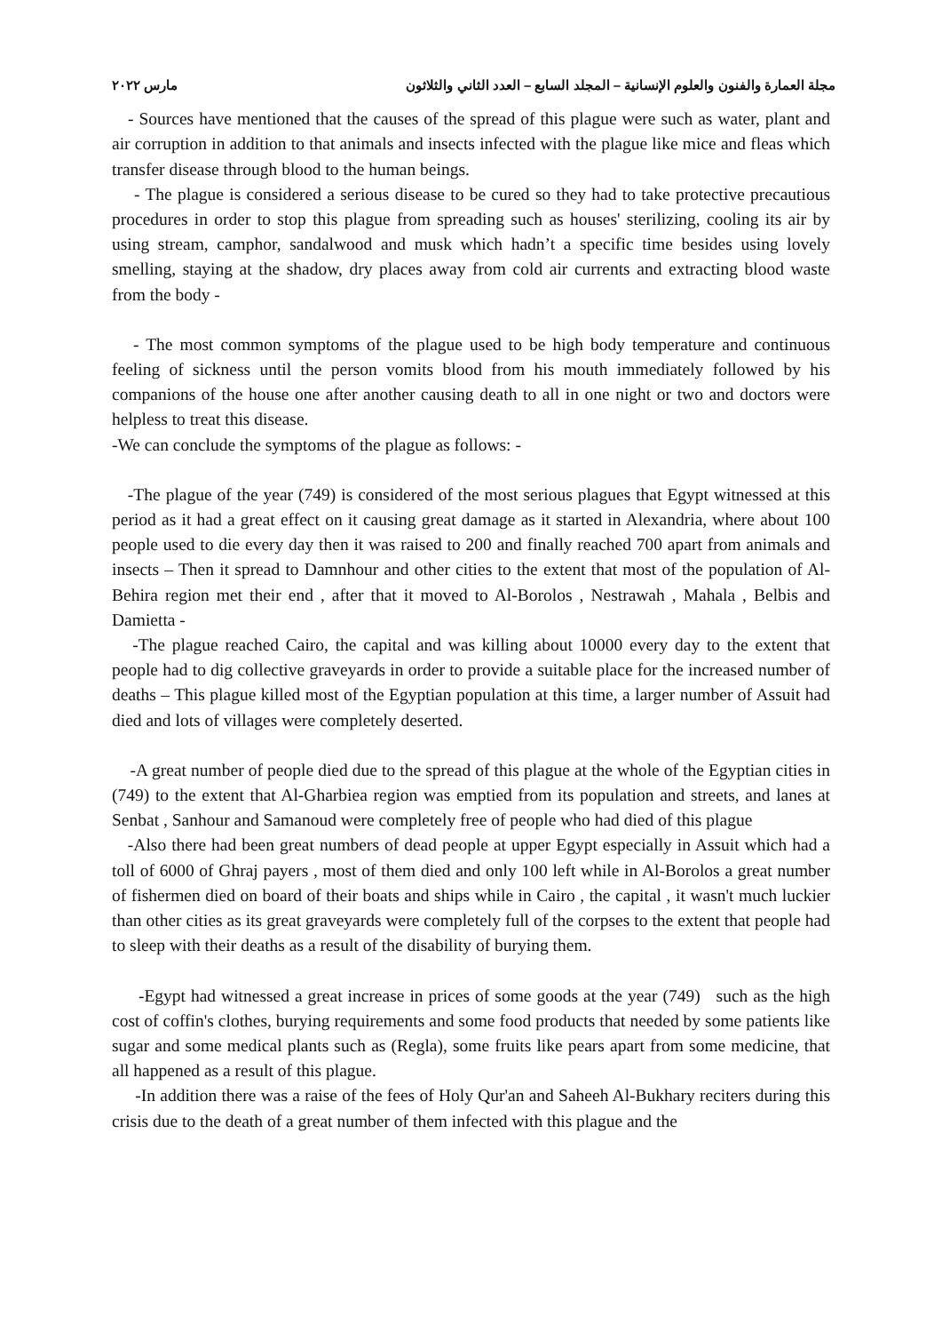مجلة العمارة والفنون والعلوم الإنسانية – المجلد السابع – العدد الثاني والثلاثون مارس ٢٠٢٢
- Sources have mentioned that the causes of the spread of this plague were such as water, plant and air corruption in addition to that animals and insects infected with the plague like mice and fleas which transfer disease through blood to the human beings.
- The plague is considered a serious disease to be cured so they had to take protective precautious procedures in order to stop this plague from spreading such as houses' sterilizing, cooling its air by using stream, camphor, sandalwood and musk which hadn’t a specific time besides using lovely smelling, staying at the shadow, dry places away from cold air currents and extracting blood waste from the body -
- The most common symptoms of the plague used to be high body temperature and continuous feeling of sickness until the person vomits blood from his mouth immediately followed by his companions of the house one after another causing death to all in one night or two and doctors were helpless to treat this disease.
-We can conclude the symptoms of the plague as follows: -
-The plague of the year (749) is considered of the most serious plagues that Egypt witnessed at this period as it had a great effect on it causing great damage as it started in Alexandria, where about 100 people used to die every day then it was raised to 200 and finally reached 700 apart from animals and insects – Then it spread to Damnhour and other cities to the extent that most of the population of Al-Behira region met their end , after that it moved to Al-Borolos , Nestrawah , Mahala , Belbis and Damietta -
-The plague reached Cairo, the capital and was killing about 10000 every day to the extent that people had to dig collective graveyards in order to provide a suitable place for the increased number of deaths – This plague killed most of the Egyptian population at this time, a larger number of Assuit had died and lots of villages were completely deserted.
-A great number of people died due to the spread of this plague at the whole of the Egyptian cities in (749) to the extent that Al-Gharbiea region was emptied from its population and streets, and lanes at Senbat , Sanhour and Samanoud were completely free of people who had died of this plague
-Also there had been great numbers of dead people at upper Egypt especially in Assuit which had a toll of 6000 of Ghraj payers , most of them died and only 100 left while in Al-Borolos a great number of fishermen died on board of their boats and ships while in Cairo , the capital , it wasn't much luckier than other cities as its great graveyards were completely full of the corpses to the extent that people had to sleep with their deaths as a result of the disability of burying them.
-Egypt had witnessed a great increase in prices of some goods at the year (749) such as the high cost of coffin's clothes, burying requirements and some food products that needed by some patients like sugar and some medical plants such as (Regla), some fruits like pears apart from some medicine, that all happened as a result of this plague.
-In addition there was a raise of the fees of Holy Qur'an and Saheeh Al-Bukhary reciters during this crisis due to the death of a great number of them infected with this plague and the